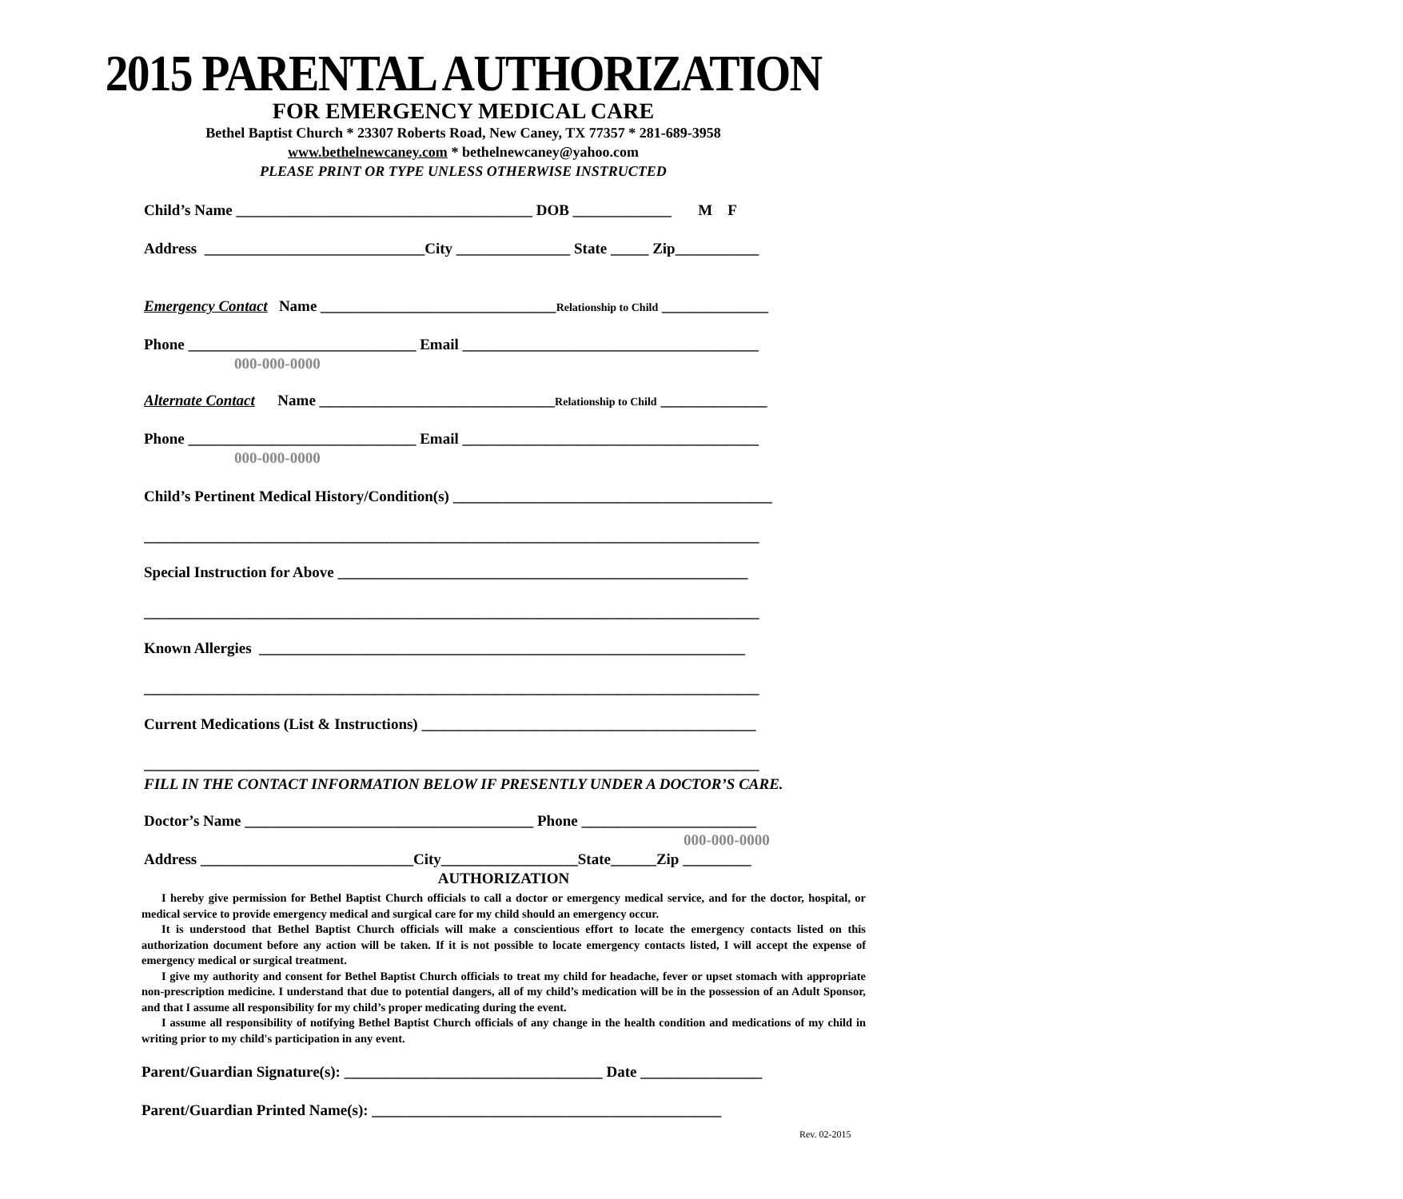2015 PARENTAL AUTHORIZATION
FOR EMERGENCY MEDICAL CARE
Bethel Baptist Church * 23307 Roberts Road, New Caney, TX 77357 * 281-689-3958
www.bethelnewcaney.com * bethelnewcaney@yahoo.com
PLEASE PRINT OR TYPE UNLESS OTHERWISE INSTRUCTED
Child’s Name _______________________________________ DOB _____________ M F
Address _____________________________City _______________ State _____ Zip___________
Emergency Contact Name _______________________________Relationship to Child ______________
Phone ______________________________ Email _______________________________________
000-000-0000
Alternate Contact Name _______________________________Relationship to Child ______________
Phone ______________________________ Email _______________________________________
000-000-0000
Child’s Pertinent Medical History/Condition(s) __________________________________________
_________________________________________________________________________________
Special Instruction for Above ______________________________________________________
_________________________________________________________________________________
Known Allergies ________________________________________________________________
_________________________________________________________________________________
Current Medications (List & Instructions) ____________________________________________
_________________________________________________________________________________
FILL IN THE CONTACT INFORMATION BELOW IF PRESENTLY UNDER A DOCTOR’S CARE.
Doctor’s Name ______________________________________ Phone _______________________
000-000-0000
Address ____________________________City__________________State______Zip _________
AUTHORIZATION
I hereby give permission for Bethel Baptist Church officials to call a doctor or emergency medical service, and for the doctor, hospital, or medical service to provide emergency medical and surgical care for my child should an emergency occur.
It is understood that Bethel Baptist Church officials will make a conscientious effort to locate the emergency contacts listed on this authorization document before any action will be taken. If it is not possible to locate emergency contacts listed, I will accept the expense of emergency medical or surgical treatment.
I give my authority and consent for Bethel Baptist Church officials to treat my child for headache, fever or upset stomach with appropriate non-prescription medicine. I understand that due to potential dangers, all of my child’s medication will be in the possession of an Adult Sponsor, and that I assume all responsibility for my child’s proper medicating during the event.
I assume all responsibility of notifying Bethel Baptist Church officials of any change in the health condition and medications of my child in writing prior to my child's participation in any event.
Parent/Guardian Signature(s): __________________________________ Date ________________
Parent/Guardian Printed Name(s): ______________________________________________
Rev. 02-2015